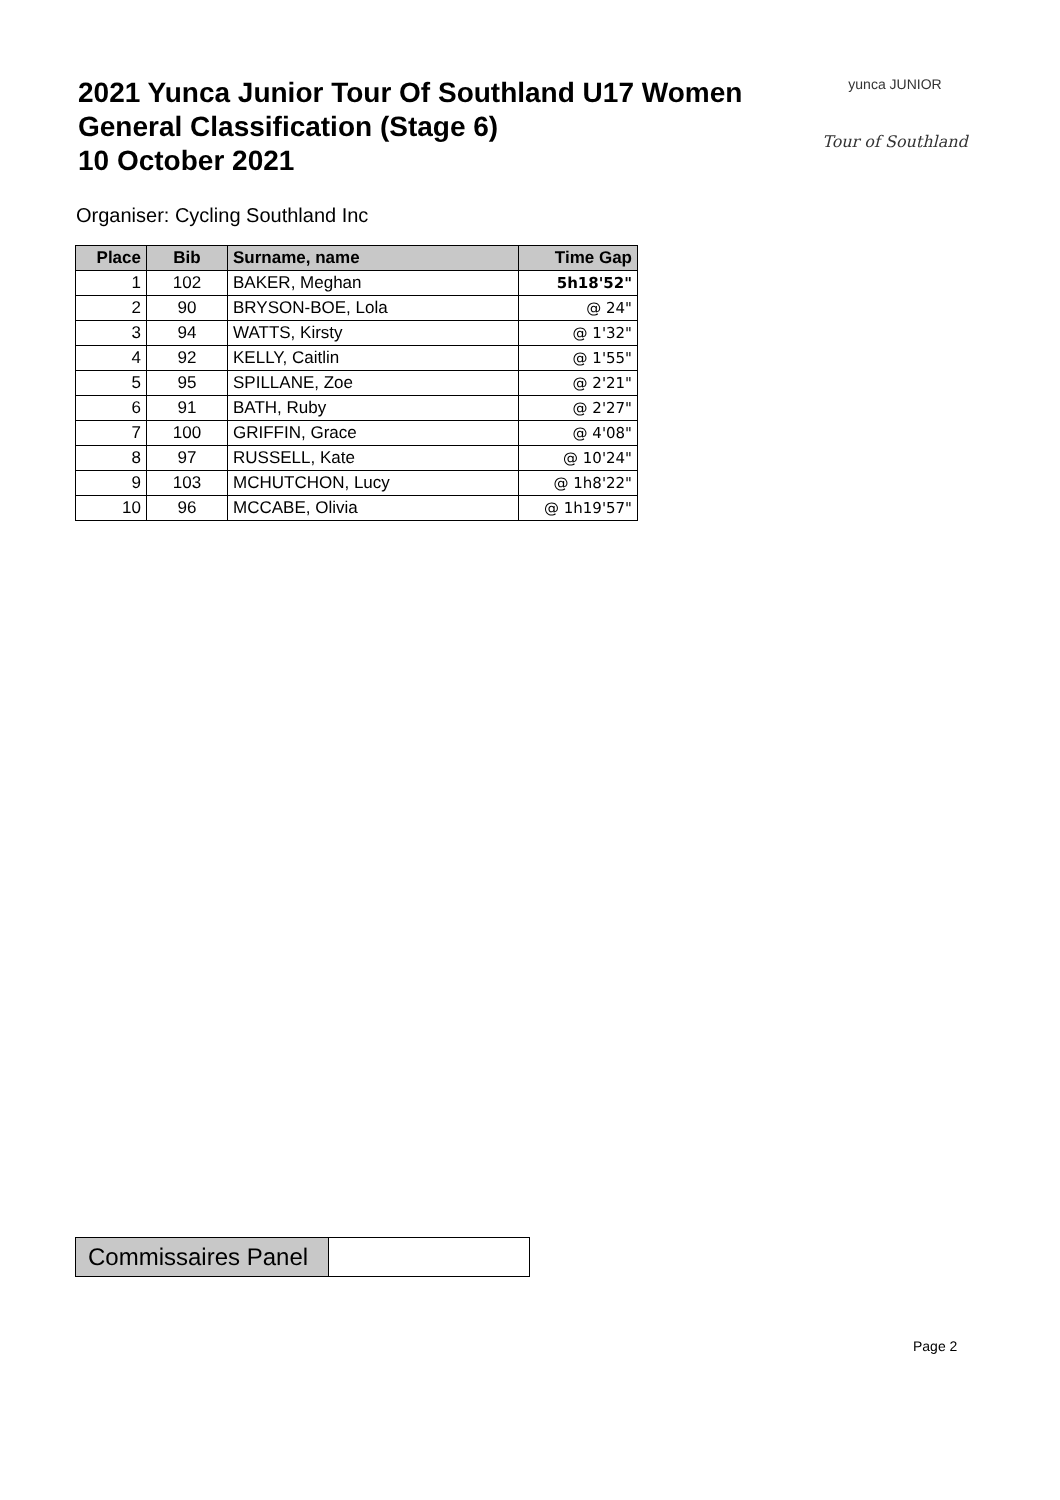2021 Yunca Junior Tour Of Southland U17 Women
General Classification (Stage 6)
10 October 2021
yunca JUNIOR
Tour of Southland
Organiser: Cycling Southland Inc
| Place | Bib | Surname, name | Time Gap |
| --- | --- | --- | --- |
| 1 | 102 | BAKER, Meghan | 5h18'52" |
| 2 | 90 | BRYSON-BOE, Lola | @ 24" |
| 3 | 94 | WATTS, Kirsty | @ 1'32" |
| 4 | 92 | KELLY, Caitlin | @ 1'55" |
| 5 | 95 | SPILLANE, Zoe | @ 2'21" |
| 6 | 91 | BATH, Ruby | @ 2'27" |
| 7 | 100 | GRIFFIN, Grace | @ 4'08" |
| 8 | 97 | RUSSELL, Kate | @ 10'24" |
| 9 | 103 | MCHUTCHON, Lucy | @ 1h8'22" |
| 10 | 96 | MCCABE, Olivia | @ 1h19'57" |
| Commissaires Panel | |
Page 2